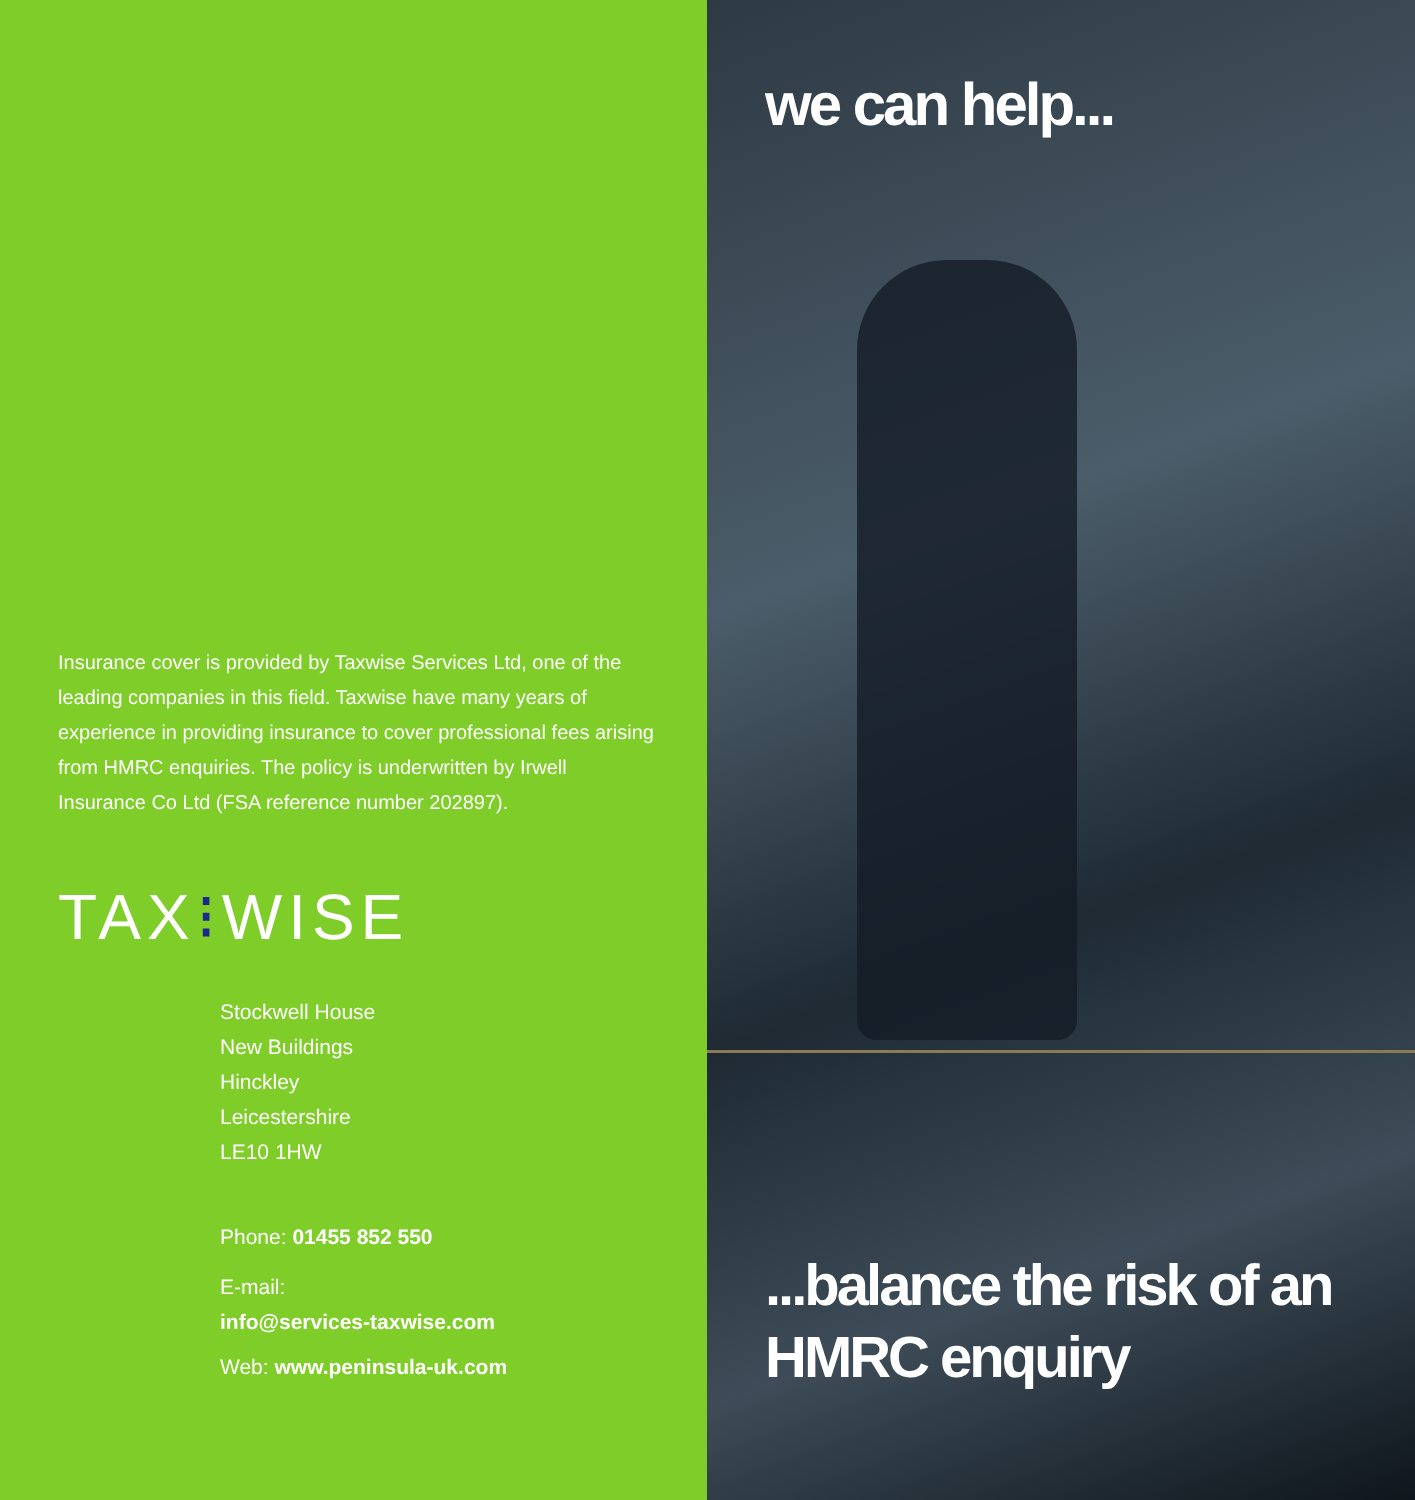Insurance cover is provided by Taxwise Services Ltd, one of the leading companies in this field. Taxwise have many years of experience in providing insurance to cover professional fees arising from HMRC enquiries. The policy is underwritten by Irwell Insurance Co Ltd (FSA reference number 202897).
TAX⁝WISE
Stockwell House
New Buildings
Hinckley
Leicestershire
LE10 1HW
Phone: 01455 852 550
E-mail:
info@services-taxwise.com
Web: www.peninsula-uk.com
we can help...
...balance the risk of an HMRC enquiry